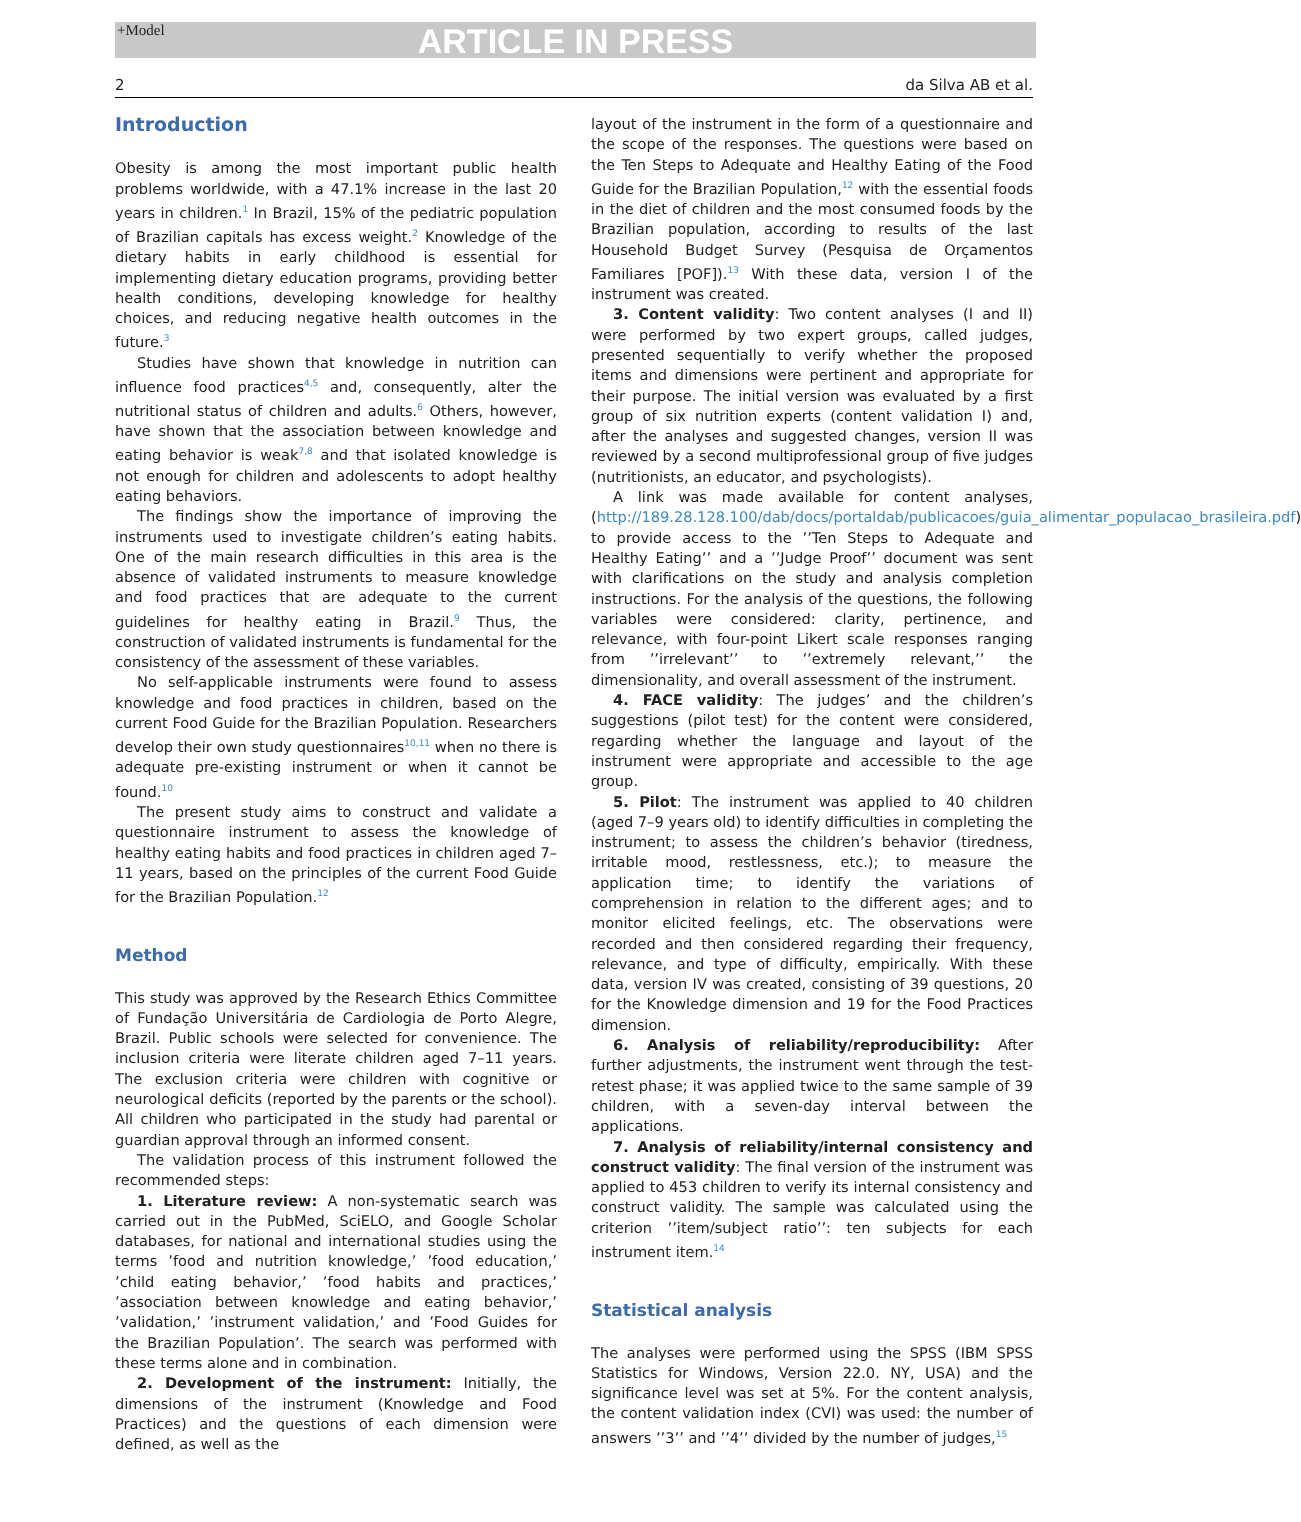+Model
ARTICLE IN PRESS
2 da Silva AB et al.
Introduction
Obesity is among the most important public health problems worldwide, with a 47.1% increase in the last 20 years in children.<sup>1</sup> In Brazil, 15% of the pediatric population of Brazilian capitals has excess weight.<sup>2</sup> Knowledge of the dietary habits in early childhood is essential for implementing dietary education programs, providing better health conditions, developing knowledge for healthy choices, and reducing negative health outcomes in the future.<sup>3</sup>
Studies have shown that knowledge in nutrition can influence food practices<sup>4,5</sup> and, consequently, alter the nutritional status of children and adults.<sup>6</sup> Others, however, have shown that the association between knowledge and eating behavior is weak<sup>7,8</sup> and that isolated knowledge is not enough for children and adolescents to adopt healthy eating behaviors.
The findings show the importance of improving the instruments used to investigate children’s eating habits. One of the main research difficulties in this area is the absence of validated instruments to measure knowledge and food practices that are adequate to the current guidelines for healthy eating in Brazil.<sup>9</sup> Thus, the construction of validated instruments is fundamental for the consistency of the assessment of these variables.
No self-applicable instruments were found to assess knowledge and food practices in children, based on the current Food Guide for the Brazilian Population. Researchers develop their own study questionnaires<sup>10,11</sup> when no there is adequate pre-existing instrument or when it cannot be found.<sup>10</sup>
The present study aims to construct and validate a questionnaire instrument to assess the knowledge of healthy eating habits and food practices in children aged 7–11 years, based on the principles of the current Food Guide for the Brazilian Population.<sup>12</sup>
Method
This study was approved by the Research Ethics Committee of Fundação Universitária de Cardiologia de Porto Alegre, Brazil. Public schools were selected for convenience. The inclusion criteria were literate children aged 7–11 years. The exclusion criteria were children with cognitive or neurological deficits (reported by the parents or the school). All children who participated in the study had parental or guardian approval through an informed consent.
The validation process of this instrument followed the recommended steps:
1. Literature review: A non-systematic search was carried out in the PubMed, SciELO, and Google Scholar databases, for national and international studies using the terms ’food and nutrition knowledge,’ ’food education,’ ’child eating behavior,’ ’food habits and practices,’ ’association between knowledge and eating behavior,’ ’validation,’ ’instrument validation,’ and ’Food Guides for the Brazilian Population’. The search was performed with these terms alone and in combination.
2. Development of the instrument: Initially, the dimensions of the instrument (Knowledge and Food Practices) and the questions of each dimension were defined, as well as the
layout of the instrument in the form of a questionnaire and the scope of the responses. The questions were based on the Ten Steps to Adequate and Healthy Eating of the Food Guide for the Brazilian Population,<sup>12</sup> with the essential foods in the diet of children and the most consumed foods by the Brazilian population, according to results of the last Household Budget Survey (Pesquisa de Orçamentos Familiares [POF]).<sup>13</sup> With these data, version I of the instrument was created.
3. Content validity: Two content analyses (I and II) were performed by two expert groups, called judges, presented sequentially to verify whether the proposed items and dimensions were pertinent and appropriate for their purpose. The initial version was evaluated by a first group of six nutrition experts (content validation I) and, after the analyses and suggested changes, version II was reviewed by a second multiprofessional group of five judges (nutritionists, an educator, and psychologists).
A link was made available for content analyses, (http://189.28.128.100/dab/docs/portaldab/publicacoes/guia_alimentar_populacao_brasileira.pdf) to provide access to the ’’Ten Steps to Adequate and Healthy Eating’’ and a ’’Judge Proof’’ document was sent with clarifications on the study and analysis completion instructions. For the analysis of the questions, the following variables were considered: clarity, pertinence, and relevance, with four-point Likert scale responses ranging from ’’irrelevant’’ to ’’extremely relevant,’’ the dimensionality, and overall assessment of the instrument.
4. FACE validity: The judges’ and the children’s suggestions (pilot test) for the content were considered, regarding whether the language and layout of the instrument were appropriate and accessible to the age group.
5. Pilot: The instrument was applied to 40 children (aged 7–9 years old) to identify difficulties in completing the instrument; to assess the children’s behavior (tiredness, irritable mood, restlessness, etc.); to measure the application time; to identify the variations of comprehension in relation to the different ages; and to monitor elicited feelings, etc. The observations were recorded and then considered regarding their frequency, relevance, and type of difficulty, empirically. With these data, version IV was created, consisting of 39 questions, 20 for the Knowledge dimension and 19 for the Food Practices dimension.
6. Analysis of reliability/reproducibility: After further adjustments, the instrument went through the test-retest phase; it was applied twice to the same sample of 39 children, with a seven-day interval between the applications.
7. Analysis of reliability/internal consistency and construct validity: The final version of the instrument was applied to 453 children to verify its internal consistency and construct validity. The sample was calculated using the criterion ’’item/subject ratio’’: ten subjects for each instrument item.<sup>14</sup>
Statistical analysis
The analyses were performed using the SPSS (IBM SPSS Statistics for Windows, Version 22.0. NY, USA) and the significance level was set at 5%. For the content analysis, the content validation index (CVI) was used: the number of answers ’’3’’ and ’’4’’ divided by the number of judges,<sup>15</sup>